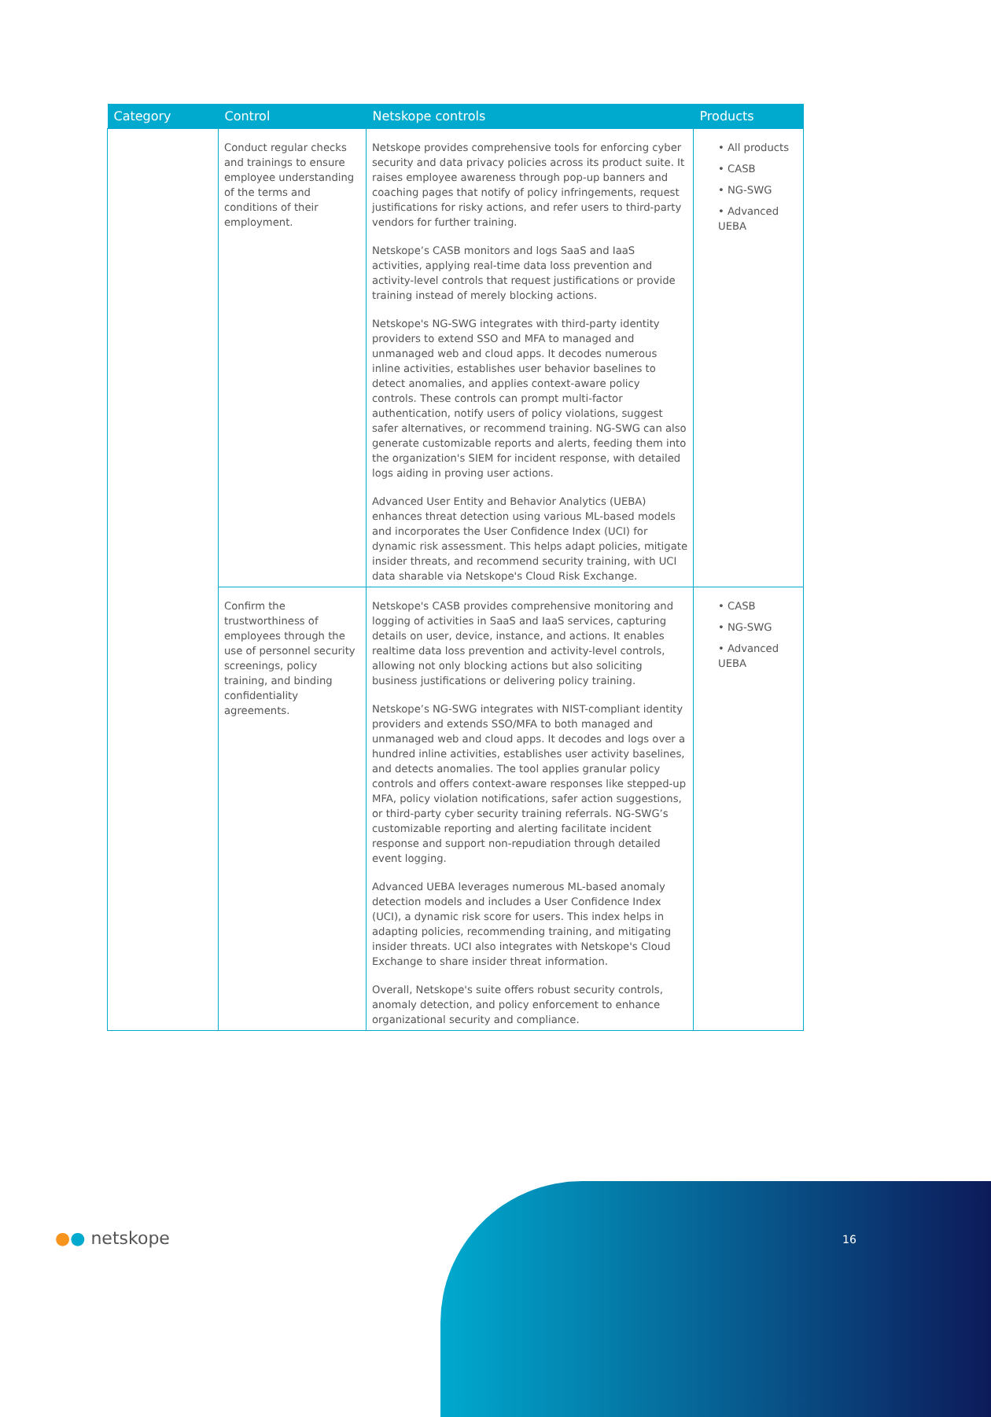| Category | Control | Netskope controls | Products |
| --- | --- | --- | --- |
| | Conduct regular checks and trainings to ensure employee understanding of the terms and conditions of their employment. | Netskope provides comprehensive tools for enforcing cyber security and data privacy policies across its product suite. It raises employee awareness through pop-up banners and coaching pages that notify of policy infringements, request justifications for risky actions, and refer users to third-party vendors for further training. Netskope’s CASB monitors and logs SaaS and IaaS activities, applying real-time data loss prevention and activity-level controls that request justifications or provide training instead of merely blocking actions. Netskope's NG-SWG integrates with third-party identity providers to extend SSO and MFA to managed and unmanaged web and cloud apps. It decodes numerous inline activities, establishes user behavior baselines to detect anomalies, and applies context-aware policy controls. These controls can prompt multi-factor authentication, notify users of policy violations, suggest safer alternatives, or recommend training. NG-SWG can also generate customizable reports and alerts, feeding them into the organization's SIEM for incident response, with detailed logs aiding in proving user actions. Advanced User Entity and Behavior Analytics (UEBA) enhances threat detection using various ML-based models and incorporates the User Confidence Index (UCI) for dynamic risk assessment. This helps adapt policies, mitigate insider threats, and recommend security training, with UCI data sharable via Netskope's Cloud Risk Exchange. | • All products • CASB • NG-SWG • Advanced UEBA |
| | Confirm the trustworthiness of employees through the use of personnel security screenings, policy training, and binding confidentiality agreements. | Netskope's CASB provides comprehensive monitoring and logging of activities in SaaS and IaaS services, capturing details on user, device, instance, and actions. It enables realtime data loss prevention and activity-level controls, allowing not only blocking actions but also soliciting business justifications or delivering policy training. Netskope’s NG-SWG integrates with NIST-compliant identity providers and extends SSO/MFA to both managed and unmanaged web and cloud apps. It decodes and logs over a hundred inline activities, establishes user activity baselines, and detects anomalies. The tool applies granular policy controls and offers context-aware responses like stepped-up MFA, policy violation notifications, safer action suggestions, or third-party cyber security training referrals. NG-SWG’s customizable reporting and alerting facilitate incident response and support non-repudiation through detailed event logging. Advanced UEBA leverages numerous ML-based anomaly detection models and includes a User Confidence Index (UCI), a dynamic risk score for users. This index helps in adapting policies, recommending training, and mitigating insider threats. UCI also integrates with Netskope's Cloud Exchange to share insider threat information. Overall, Netskope's suite offers robust security controls, anomaly detection, and policy enforcement to enhance organizational security and compliance. | • CASB • NG-SWG • Advanced UEBA |
●● netskope 16